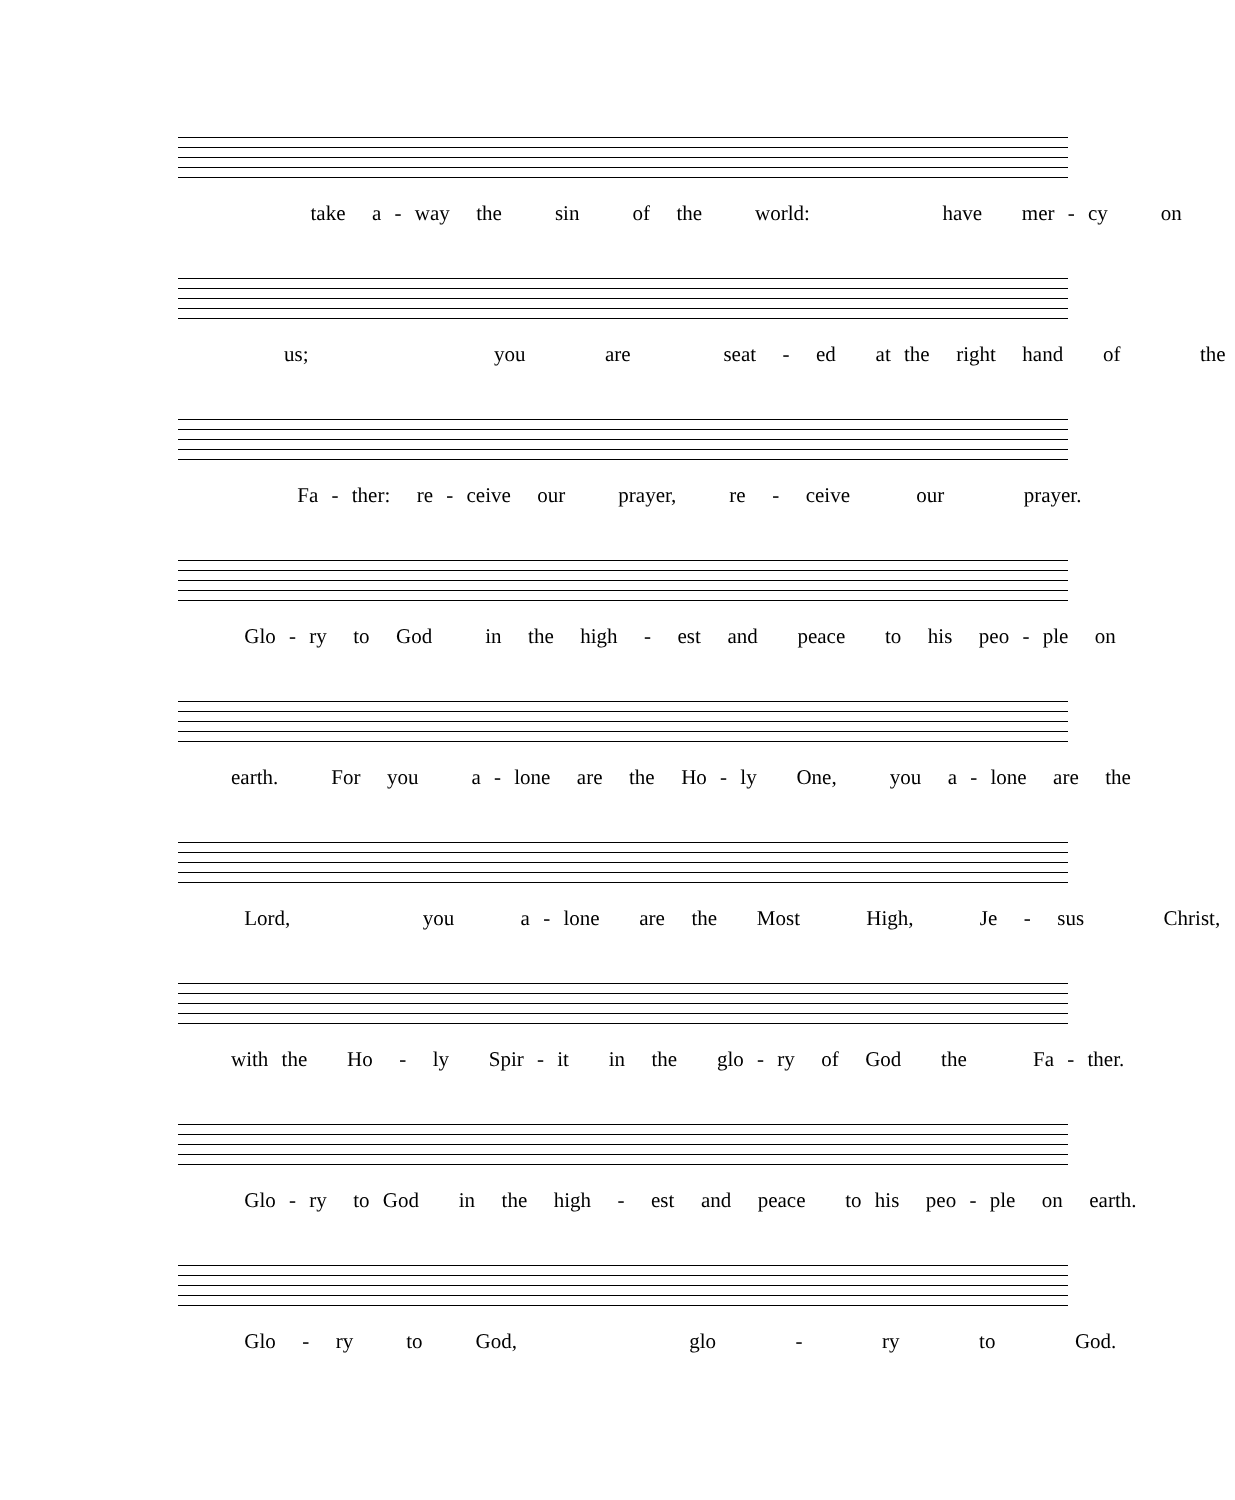take a - way the sin of the world: have mer - cy on
us; you are seat - ed at the right hand of the
Fa - ther: re - ceive our prayer, re - ceive our prayer.
Glo - ry to God in the high - est and peace to his peo - ple on
earth. For you a - lone are the Ho - ly One, you a - lone are the
Lord, you a - lone are the Most High, Je - sus Christ,
with the Ho - ly Spir - it in the glo - ry of God the Fa - ther.
Glo - ry to God in the high - est and peace to his peo - ple on earth.
Glo - ry to God, glo - ry to God.